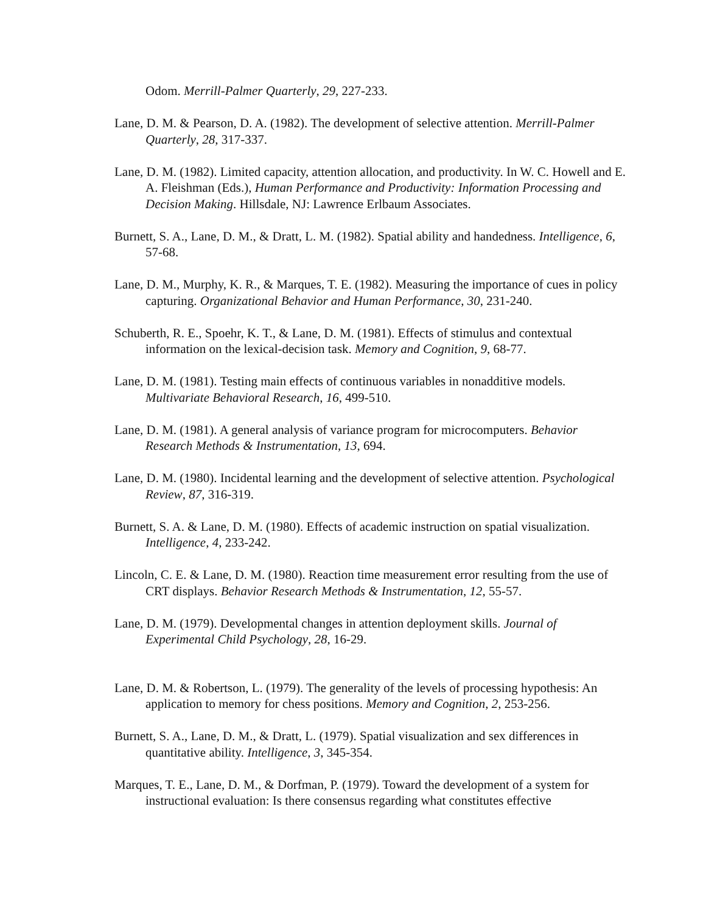Odom. Merrill-Palmer Quarterly, 29, 227-233.
Lane, D. M. & Pearson, D. A. (1982). The development of selective attention. Merrill-Palmer Quarterly, 28, 317-337.
Lane, D. M. (1982). Limited capacity, attention allocation, and productivity. In W. C. Howell and E. A. Fleishman (Eds.), Human Performance and Productivity: Information Processing and Decision Making. Hillsdale, NJ: Lawrence Erlbaum Associates.
Burnett, S. A., Lane, D. M., & Dratt, L. M. (1982). Spatial ability and handedness. Intelligence, 6, 57-68.
Lane, D. M., Murphy, K. R., & Marques, T. E. (1982). Measuring the importance of cues in policy capturing. Organizational Behavior and Human Performance, 30, 231-240.
Schuberth, R. E., Spoehr, K. T., & Lane, D. M. (1981). Effects of stimulus and contextual information on the lexical-decision task. Memory and Cognition, 9, 68-77.
Lane, D. M. (1981). Testing main effects of continuous variables in nonadditive models. Multivariate Behavioral Research, 16, 499-510.
Lane, D. M. (1981). A general analysis of variance program for microcomputers. Behavior Research Methods & Instrumentation, 13, 694.
Lane, D. M. (1980). Incidental learning and the development of selective attention. Psychological Review, 87, 316-319.
Burnett, S. A. & Lane, D. M. (1980). Effects of academic instruction on spatial visualization. Intelligence, 4, 233-242.
Lincoln, C. E. & Lane, D. M. (1980). Reaction time measurement error resulting from the use of CRT displays. Behavior Research Methods & Instrumentation, 12, 55-57.
Lane, D. M. (1979). Developmental changes in attention deployment skills. Journal of Experimental Child Psychology, 28, 16-29.
Lane, D. M. & Robertson, L. (1979). The generality of the levels of processing hypothesis: An application to memory for chess positions. Memory and Cognition, 2, 253-256.
Burnett, S. A., Lane, D. M., & Dratt, L. (1979). Spatial visualization and sex differences in quantitative ability. Intelligence, 3, 345-354.
Marques, T. E., Lane, D. M., & Dorfman, P. (1979). Toward the development of a system for instructional evaluation: Is there consensus regarding what constitutes effective